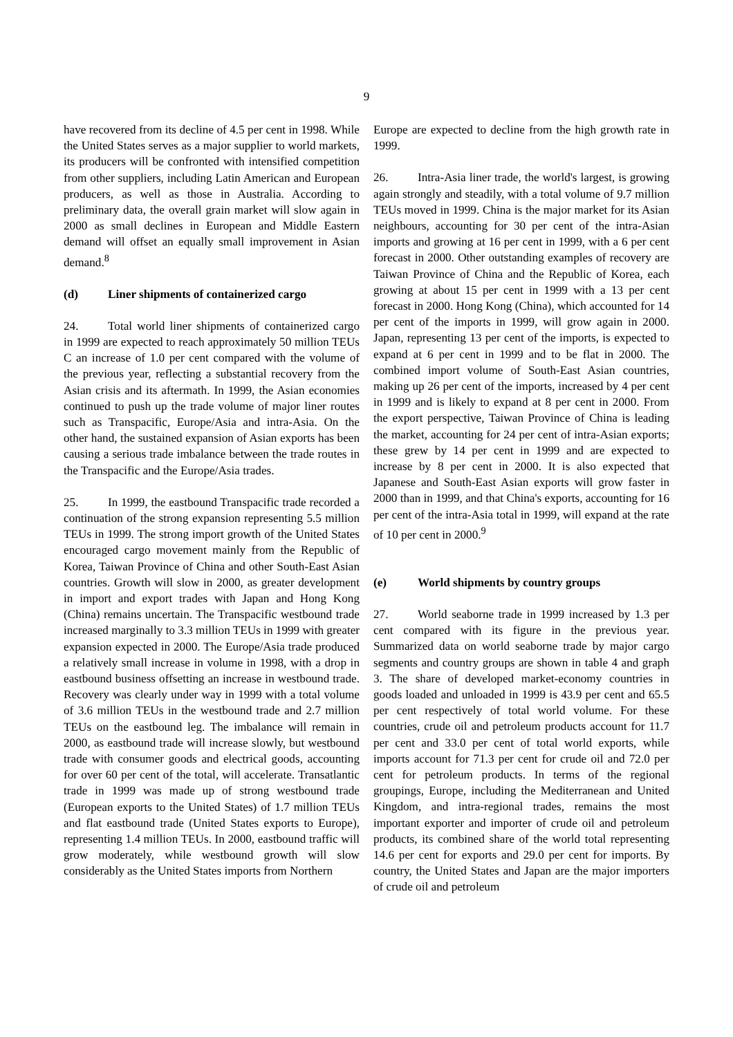9
have recovered from its decline of 4.5 per cent in 1998. While the United States serves as a major supplier to world markets, its producers will be confronted with intensified competition from other suppliers, including Latin American and European producers, as well as those in Australia. According to preliminary data, the overall grain market will slow again in 2000 as small declines in European and Middle Eastern demand will offset an equally small improvement in Asian demand.<sup>8</sup>
(d) Liner shipments of containerized cargo
24. Total world liner shipments of containerized cargo in 1999 are expected to reach approximately 50 million TEUs C an increase of 1.0 per cent compared with the volume of the previous year, reflecting a substantial recovery from the Asian crisis and its aftermath. In 1999, the Asian economies continued to push up the trade volume of major liner routes such as Transpacific, Europe/Asia and intra-Asia. On the other hand, the sustained expansion of Asian exports has been causing a serious trade imbalance between the trade routes in the Transpacific and the Europe/Asia trades.
25. In 1999, the eastbound Transpacific trade recorded a continuation of the strong expansion representing 5.5 million TEUs in 1999. The strong import growth of the United States encouraged cargo movement mainly from the Republic of Korea, Taiwan Province of China and other South-East Asian countries. Growth will slow in 2000, as greater development in import and export trades with Japan and Hong Kong (China) remains uncertain. The Transpacific westbound trade increased marginally to 3.3 million TEUs in 1999 with greater expansion expected in 2000. The Europe/Asia trade produced a relatively small increase in volume in 1998, with a drop in eastbound business offsetting an increase in westbound trade. Recovery was clearly under way in 1999 with a total volume of 3.6 million TEUs in the westbound trade and 2.7 million TEUs on the eastbound leg. The imbalance will remain in 2000, as eastbound trade will increase slowly, but westbound trade with consumer goods and electrical goods, accounting for over 60 per cent of the total, will accelerate. Transatlantic trade in 1999 was made up of strong westbound trade (European exports to the United States) of 1.7 million TEUs and flat eastbound trade (United States exports to Europe), representing 1.4 million TEUs. In 2000, eastbound traffic will grow moderately, while westbound growth will slow considerably as the United States imports from Northern
Europe are expected to decline from the high growth rate in 1999.
26. Intra-Asia liner trade, the world's largest, is growing again strongly and steadily, with a total volume of 9.7 million TEUs moved in 1999. China is the major market for its Asian neighbours, accounting for 30 per cent of the intra-Asian imports and growing at 16 per cent in 1999, with a 6 per cent forecast in 2000. Other outstanding examples of recovery are Taiwan Province of China and the Republic of Korea, each growing at about 15 per cent in 1999 with a 13 per cent forecast in 2000. Hong Kong (China), which accounted for 14 per cent of the imports in 1999, will grow again in 2000. Japan, representing 13 per cent of the imports, is expected to expand at 6 per cent in 1999 and to be flat in 2000. The combined import volume of South-East Asian countries, making up 26 per cent of the imports, increased by 4 per cent in 1999 and is likely to expand at 8 per cent in 2000. From the export perspective, Taiwan Province of China is leading the market, accounting for 24 per cent of intra-Asian exports; these grew by 14 per cent in 1999 and are expected to increase by 8 per cent in 2000. It is also expected that Japanese and South-East Asian exports will grow faster in 2000 than in 1999, and that China's exports, accounting for 16 per cent of the intra-Asia total in 1999, will expand at the rate of 10 per cent in 2000.<sup>9</sup>
(e) World shipments by country groups
27. World seaborne trade in 1999 increased by 1.3 per cent compared with its figure in the previous year. Summarized data on world seaborne trade by major cargo segments and country groups are shown in table 4 and graph 3. The share of developed market-economy countries in goods loaded and unloaded in 1999 is 43.9 per cent and 65.5 per cent respectively of total world volume. For these countries, crude oil and petroleum products account for 11.7 per cent and 33.0 per cent of total world exports, while imports account for 71.3 per cent for crude oil and 72.0 per cent for petroleum products. In terms of the regional groupings, Europe, including the Mediterranean and United Kingdom, and intra-regional trades, remains the most important exporter and importer of crude oil and petroleum products, its combined share of the world total representing 14.6 per cent for exports and 29.0 per cent for imports. By country, the United States and Japan are the major importers of crude oil and petroleum